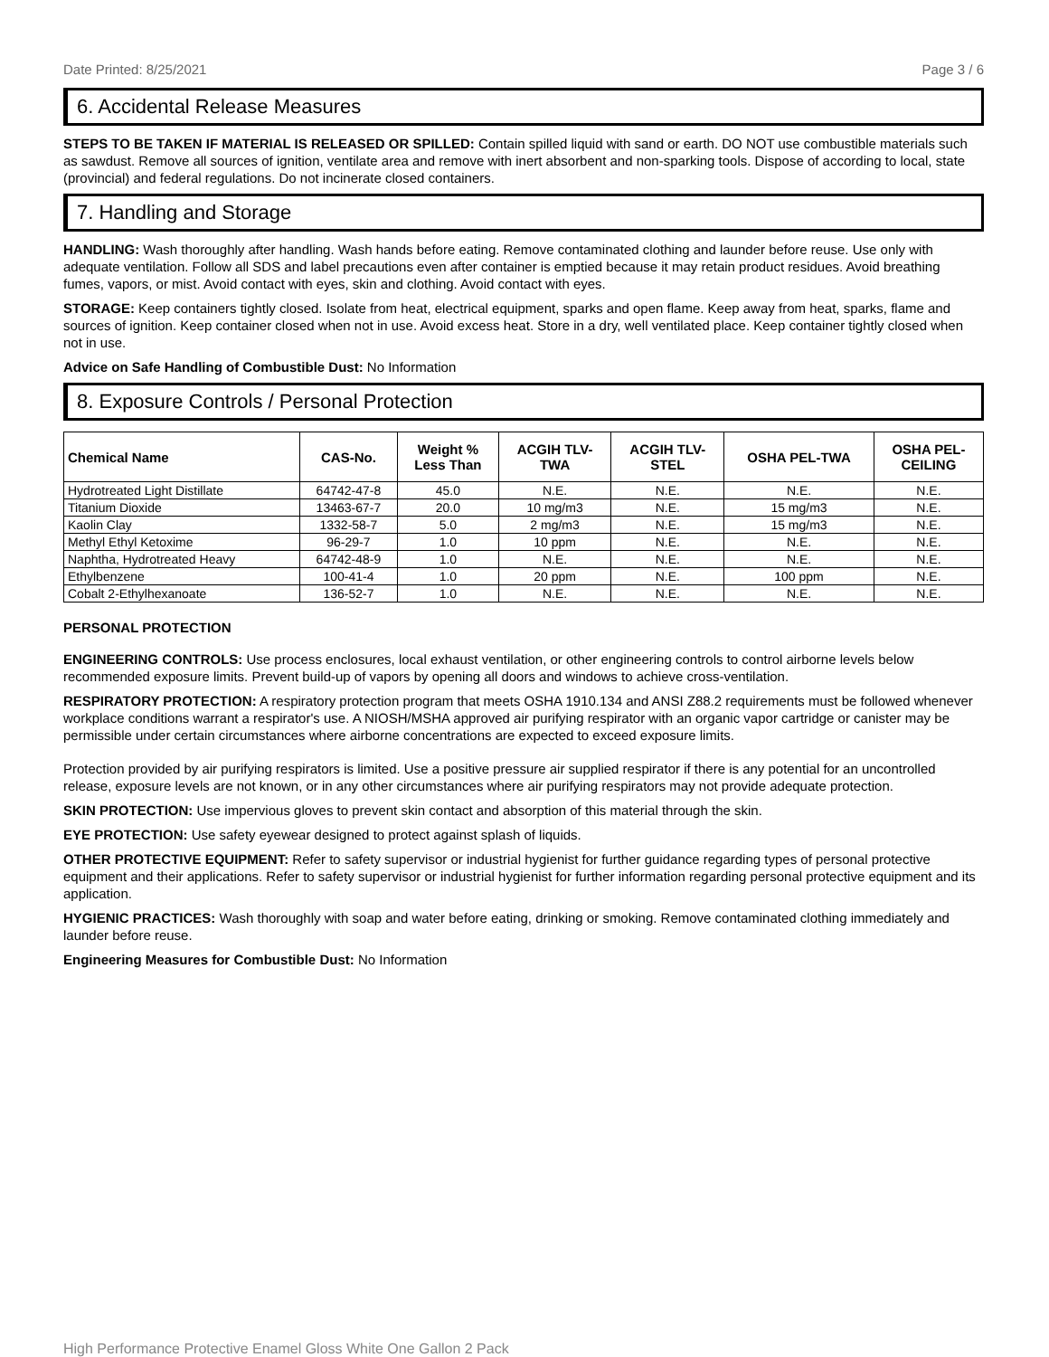Date Printed: 8/25/2021 Page 3 / 6
6. Accidental Release Measures
STEPS TO BE TAKEN IF MATERIAL IS RELEASED OR SPILLED: Contain spilled liquid with sand or earth. DO NOT use combustible materials such as sawdust. Remove all sources of ignition, ventilate area and remove with inert absorbent and non-sparking tools. Dispose of according to local, state (provincial) and federal regulations. Do not incinerate closed containers.
7. Handling and Storage
HANDLING: Wash thoroughly after handling. Wash hands before eating. Remove contaminated clothing and launder before reuse. Use only with adequate ventilation. Follow all SDS and label precautions even after container is emptied because it may retain product residues. Avoid breathing fumes, vapors, or mist. Avoid contact with eyes, skin and clothing. Avoid contact with eyes.
STORAGE: Keep containers tightly closed. Isolate from heat, electrical equipment, sparks and open flame. Keep away from heat, sparks, flame and sources of ignition. Keep container closed when not in use. Avoid excess heat. Store in a dry, well ventilated place. Keep container tightly closed when not in use.
Advice on Safe Handling of Combustible Dust: No Information
8. Exposure Controls / Personal Protection
| Chemical Name | CAS-No. | Weight % Less Than | ACGIH TLV- TWA | ACGIH TLV- STEL | OSHA PEL-TWA | OSHA PEL- CEILING |
| --- | --- | --- | --- | --- | --- | --- |
| Hydrotreated Light Distillate | 64742-47-8 | 45.0 | N.E. | N.E. | N.E. | N.E. |
| Titanium Dioxide | 13463-67-7 | 20.0 | 10 mg/m3 | N.E. | 15 mg/m3 | N.E. |
| Kaolin Clay | 1332-58-7 | 5.0 | 2 mg/m3 | N.E. | 15 mg/m3 | N.E. |
| Methyl Ethyl Ketoxime | 96-29-7 | 1.0 | 10 ppm | N.E. | N.E. | N.E. |
| Naphtha, Hydrotreated Heavy | 64742-48-9 | 1.0 | N.E. | N.E. | N.E. | N.E. |
| Ethylbenzene | 100-41-4 | 1.0 | 20 ppm | N.E. | 100 ppm | N.E. |
| Cobalt 2-Ethylhexanoate | 136-52-7 | 1.0 | N.E. | N.E. | N.E. | N.E. |
PERSONAL PROTECTION
ENGINEERING CONTROLS: Use process enclosures, local exhaust ventilation, or other engineering controls to control airborne levels below recommended exposure limits. Prevent build-up of vapors by opening all doors and windows to achieve cross-ventilation.
RESPIRATORY PROTECTION: A respiratory protection program that meets OSHA 1910.134 and ANSI Z88.2 requirements must be followed whenever workplace conditions warrant a respirator's use. A NIOSH/MSHA approved air purifying respirator with an organic vapor cartridge or canister may be permissible under certain circumstances where airborne concentrations are expected to exceed exposure limits.
Protection provided by air purifying respirators is limited. Use a positive pressure air supplied respirator if there is any potential for an uncontrolled release, exposure levels are not known, or in any other circumstances where air purifying respirators may not provide adequate protection.
SKIN PROTECTION: Use impervious gloves to prevent skin contact and absorption of this material through the skin.
EYE PROTECTION: Use safety eyewear designed to protect against splash of liquids.
OTHER PROTECTIVE EQUIPMENT: Refer to safety supervisor or industrial hygienist for further guidance regarding types of personal protective equipment and their applications. Refer to safety supervisor or industrial hygienist for further information regarding personal protective equipment and its application.
HYGIENIC PRACTICES: Wash thoroughly with soap and water before eating, drinking or smoking. Remove contaminated clothing immediately and launder before reuse.
Engineering Measures for Combustible Dust: No Information
High Performance Protective Enamel Gloss White One Gallon 2 Pack